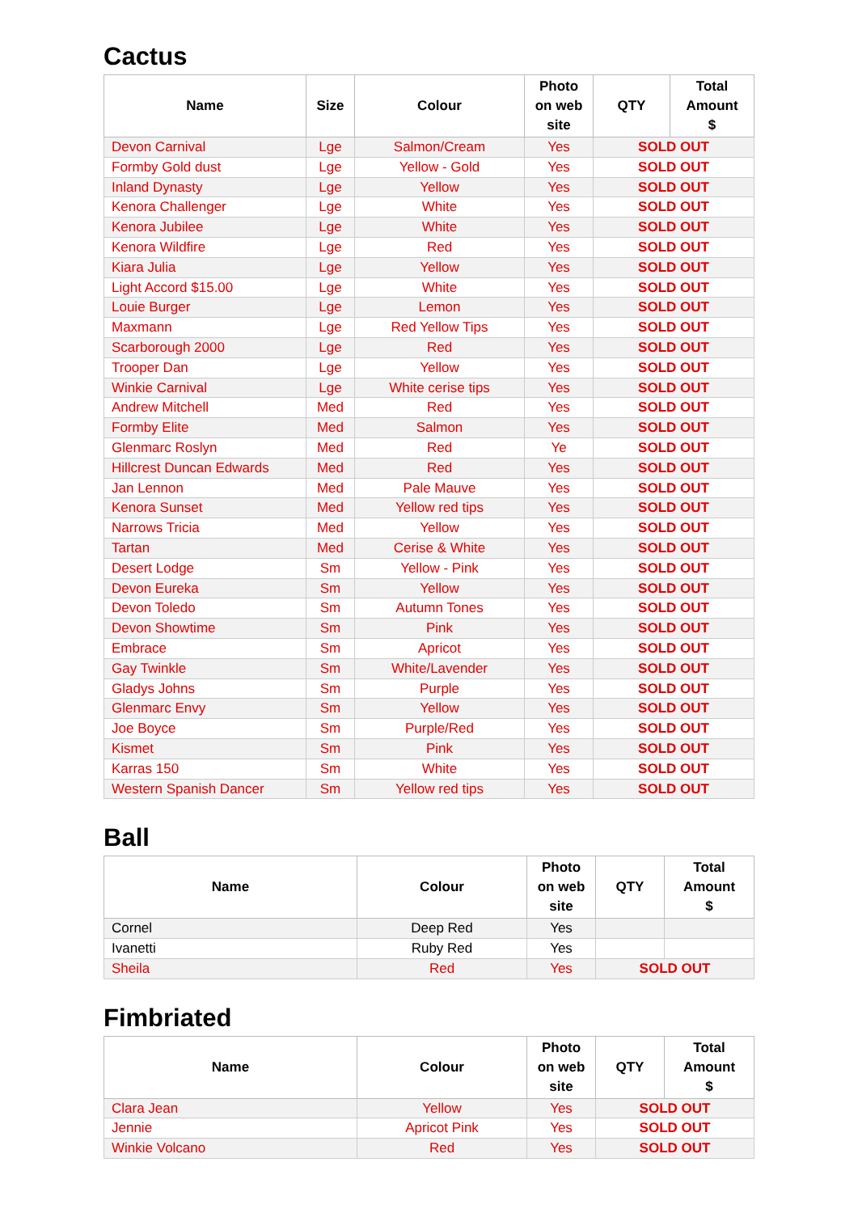Cactus
| Name | Size | Colour | Photo on web site | QTY | Total Amount $ |
| --- | --- | --- | --- | --- | --- |
| Devon Carnival | Lge | Salmon/Cream | Yes | SOLD OUT | |
| Formby Gold dust | Lge | Yellow - Gold | Yes | SOLD OUT | |
| Inland Dynasty | Lge | Yellow | Yes | SOLD OUT | |
| Kenora Challenger | Lge | White | Yes | SOLD OUT | |
| Kenora Jubilee | Lge | White | Yes | SOLD OUT | |
| Kenora Wildfire | Lge | Red | Yes | SOLD OUT | |
| Kiara Julia | Lge | Yellow | Yes | SOLD OUT | |
| Light Accord $15.00 | Lge | White | Yes | SOLD OUT | |
| Louie Burger | Lge | Lemon | Yes | SOLD OUT | |
| Maxmann | Lge | Red Yellow Tips | Yes | SOLD OUT | |
| Scarborough 2000 | Lge | Red | Yes | SOLD OUT | |
| Trooper Dan | Lge | Yellow | Yes | SOLD OUT | |
| Winkie Carnival | Lge | White cerise tips | Yes | SOLD OUT | |
| Andrew Mitchell | Med | Red | Yes | SOLD OUT | |
| Formby Elite | Med | Salmon | Yes | SOLD OUT | |
| Glenmarc Roslyn | Med | Red | Ye | SOLD OUT | |
| Hillcrest Duncan Edwards | Med | Red | Yes | SOLD OUT | |
| Jan Lennon | Med | Pale Mauve | Yes | SOLD OUT | |
| Kenora Sunset | Med | Yellow red tips | Yes | SOLD OUT | |
| Narrows Tricia | Med | Yellow | Yes | SOLD OUT | |
| Tartan | Med | Cerise & White | Yes | SOLD OUT | |
| Desert Lodge | Sm | Yellow - Pink | Yes | SOLD OUT | |
| Devon Eureka | Sm | Yellow | Yes | SOLD OUT | |
| Devon Toledo | Sm | Autumn Tones | Yes | SOLD OUT | |
| Devon Showtime | Sm | Pink | Yes | SOLD OUT | |
| Embrace | Sm | Apricot | Yes | SOLD OUT | |
| Gay Twinkle | Sm | White/Lavender | Yes | SOLD OUT | |
| Gladys Johns | Sm | Purple | Yes | SOLD OUT | |
| Glenmarc Envy | Sm | Yellow | Yes | SOLD OUT | |
| Joe Boyce | Sm | Purple/Red | Yes | SOLD OUT | |
| Kismet | Sm | Pink | Yes | SOLD OUT | |
| Karras 150 | Sm | White | Yes | SOLD OUT | |
| Western Spanish Dancer | Sm | Yellow red tips | Yes | SOLD OUT | |
Ball
| Name | Colour | Photo on web site | QTY | Total Amount $ |
| --- | --- | --- | --- | --- |
| Cornel | Deep Red | Yes | | |
| Ivanetti | Ruby Red | Yes | | |
| Sheila | Red | Yes | SOLD OUT | |
Fimbriated
| Name | Colour | Photo on web site | QTY | Total Amount $ |
| --- | --- | --- | --- | --- |
| Clara Jean | Yellow | Yes | SOLD OUT | |
| Jennie | Apricot Pink | Yes | SOLD OUT | |
| Winkie Volcano | Red | Yes | SOLD OUT | |